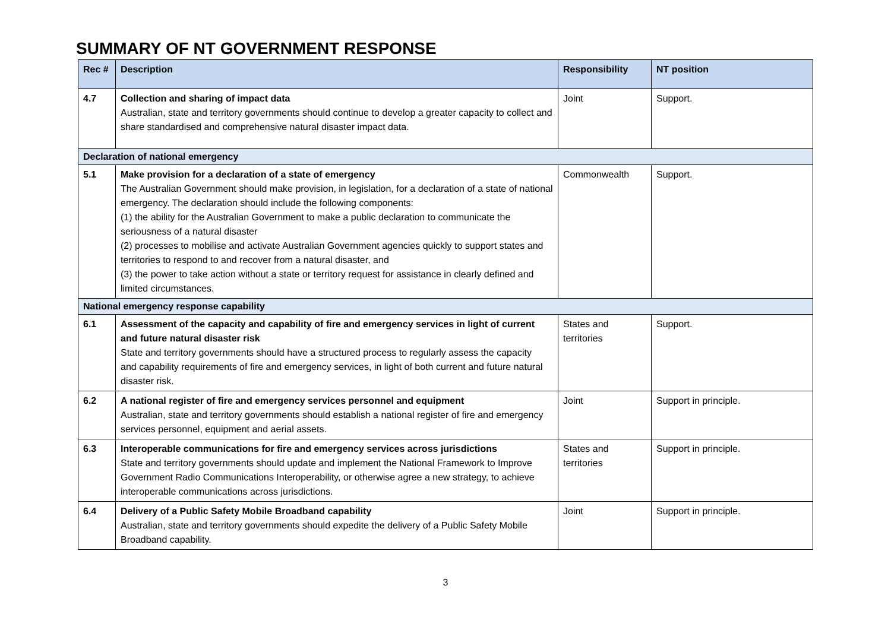SUMMARY OF NT GOVERNMENT RESPONSE
| Rec # | Description | Responsibility | NT position |
| --- | --- | --- | --- |
| 4.7 | Collection and sharing of impact data Australian, state and territory governments should continue to develop a greater capacity to collect and share standardised and comprehensive natural disaster impact data. | Joint | Support. |
| Declaration of national emergency | | | |
| 5.1 | Make provision for a declaration of a state of emergency The Australian Government should make provision, in legislation, for a declaration of a state of national emergency. The declaration should include the following components: (1) the ability for the Australian Government to make a public declaration to communicate the seriousness of a natural disaster (2) processes to mobilise and activate Australian Government agencies quickly to support states and territories to respond to and recover from a natural disaster, and (3) the power to take action without a state or territory request for assistance in clearly defined and limited circumstances. | Commonwealth | Support. |
| National emergency response capability | | | |
| 6.1 | Assessment of the capacity and capability of fire and emergency services in light of current and future natural disaster risk State and territory governments should have a structured process to regularly assess the capacity and capability requirements of fire and emergency services, in light of both current and future natural disaster risk. | States and territories | Support. |
| 6.2 | A national register of fire and emergency services personnel and equipment Australian, state and territory governments should establish a national register of fire and emergency services personnel, equipment and aerial assets. | Joint | Support in principle. |
| 6.3 | Interoperable communications for fire and emergency services across jurisdictions State and territory governments should update and implement the National Framework to Improve Government Radio Communications Interoperability, or otherwise agree a new strategy, to achieve interoperable communications across jurisdictions. | States and territories | Support in principle. |
| 6.4 | Delivery of a Public Safety Mobile Broadband capability Australian, state and territory governments should expedite the delivery of a Public Safety Mobile Broadband capability. | Joint | Support in principle. |
3